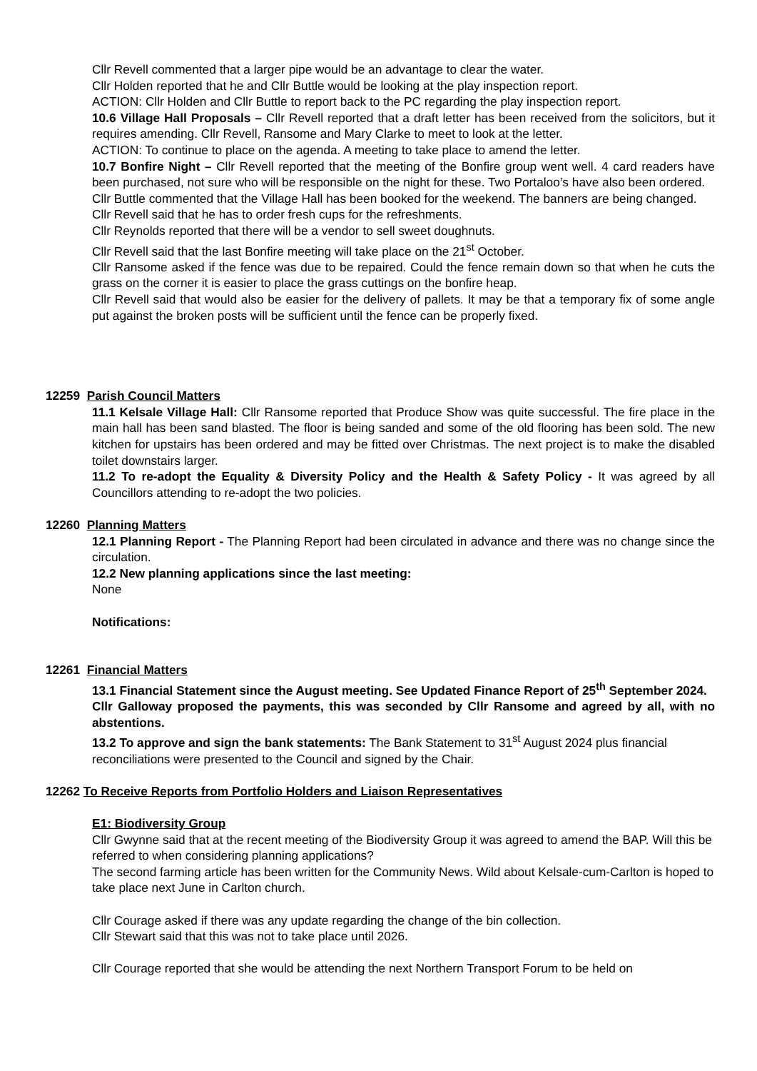Cllr Revell commented that a larger pipe would be an advantage to clear the water.
Cllr Holden reported that he and Cllr Buttle would be looking at the play inspection report.
ACTION: Cllr Holden and Cllr Buttle to report back to the PC regarding the play inspection report.
10.6 Village Hall Proposals – Cllr Revell reported that a draft letter has been received from the solicitors, but it requires amending. Cllr Revell, Ransome and Mary Clarke to meet to look at the letter.
ACTION: To continue to place on the agenda. A meeting to take place to amend the letter.
10.7 Bonfire Night – Cllr Revell reported that the meeting of the Bonfire group went well. 4 card readers have been purchased, not sure who will be responsible on the night for these. Two Portaloo’s have also been ordered.
Cllr Buttle commented that the Village Hall has been booked for the weekend. The banners are being changed.
Cllr Revell said that he has to order fresh cups for the refreshments.
Cllr Reynolds reported that there will be a vendor to sell sweet doughnuts.
Cllr Revell said that the last Bonfire meeting will take place on the 21<sup>st</sup> October.
Cllr Ransome asked if the fence was due to be repaired. Could the fence remain down so that when he cuts the grass on the corner it is easier to place the grass cuttings on the bonfire heap.
Cllr Revell said that would also be easier for the delivery of pallets. It may be that a temporary fix of some angle put against the broken posts will be sufficient until the fence can be properly fixed.
12259 Parish Council Matters
11.1 Kelsale Village Hall: Cllr Ransome reported that Produce Show was quite successful. The fire place in the main hall has been sand blasted. The floor is being sanded and some of the old flooring has been sold. The new kitchen for upstairs has been ordered and may be fitted over Christmas. The next project is to make the disabled toilet downstairs larger.
11.2 To re-adopt the Equality & Diversity Policy and the Health & Safety Policy - It was agreed by all Councillors attending to re-adopt the two policies.
12260 Planning Matters
12.1 Planning Report - The Planning Report had been circulated in advance and there was no change since the circulation.
12.2 New planning applications since the last meeting:
None
Notifications:
12261 Financial Matters
13.1 Financial Statement since the August meeting. See Updated Finance Report of 25<sup>th</sup> September 2024.
Cllr Galloway proposed the payments, this was seconded by Cllr Ransome and agreed by all, with no abstentions.
13.2 To approve and sign the bank statements: The Bank Statement to 31<sup>st</sup> August 2024 plus financial reconciliations were presented to the Council and signed by the Chair.
12262 To Receive Reports from Portfolio Holders and Liaison Representatives
E1: Biodiversity Group
Cllr Gwynne said that at the recent meeting of the Biodiversity Group it was agreed to amend the BAP. Will this be referred to when considering planning applications?
The second farming article has been written for the Community News. Wild about Kelsale-cum-Carlton is hoped to take place next June in Carlton church.
Cllr Courage asked if there was any update regarding the change of the bin collection.
Cllr Stewart said that this was not to take place until 2026.
Cllr Courage reported that she would be attending the next Northern Transport Forum to be held on